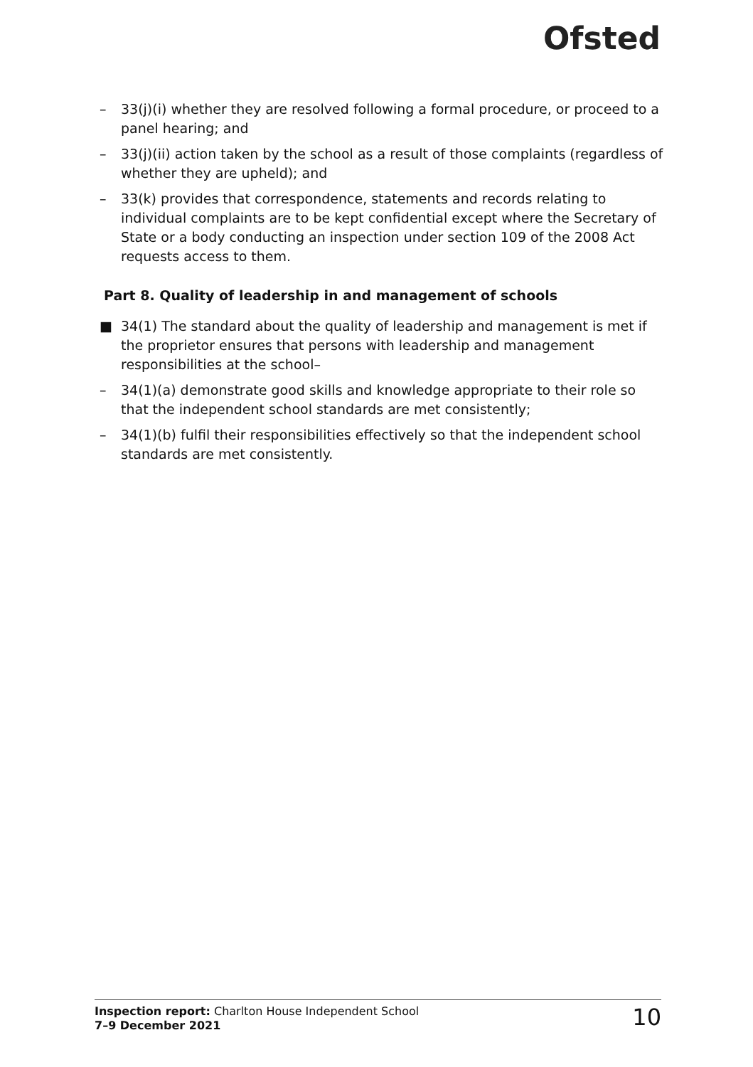Ofsted
– 33(j)(i) whether they are resolved following a formal procedure, or proceed to a panel hearing; and
– 33(j)(ii) action taken by the school as a result of those complaints (regardless of whether they are upheld); and
– 33(k) provides that correspondence, statements and records relating to individual complaints are to be kept confidential except where the Secretary of State or a body conducting an inspection under section 109 of the 2008 Act requests access to them.
Part 8. Quality of leadership in and management of schools
■ 34(1) The standard about the quality of leadership and management is met if the proprietor ensures that persons with leadership and management responsibilities at the school–
– 34(1)(a) demonstrate good skills and knowledge appropriate to their role so that the independent school standards are met consistently;
– 34(1)(b) fulfil their responsibilities effectively so that the independent school standards are met consistently.
Inspection report: Charlton House Independent School
7–9 December 2021
10